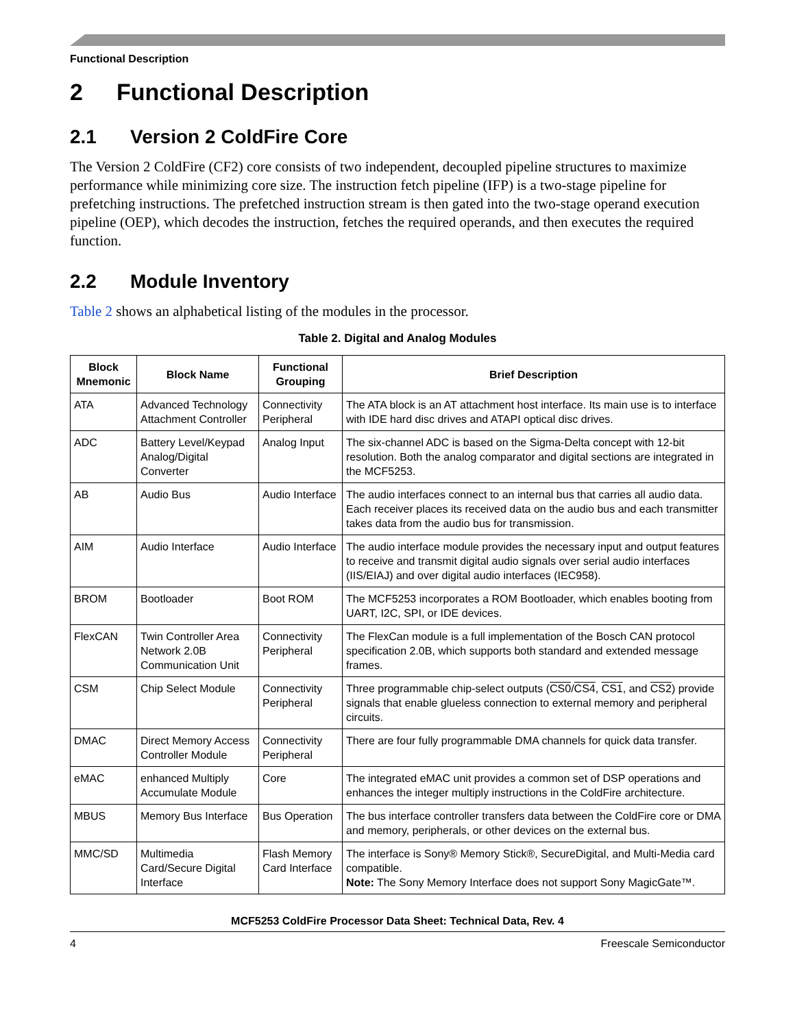Functional Description
2 Functional Description
2.1 Version 2 ColdFire Core
The Version 2 ColdFire (CF2) core consists of two independent, decoupled pipeline structures to maximize performance while minimizing core size. The instruction fetch pipeline (IFP) is a two-stage pipeline for prefetching instructions. The prefetched instruction stream is then gated into the two-stage operand execution pipeline (OEP), which decodes the instruction, fetches the required operands, and then executes the required function.
2.2 Module Inventory
Table 2 shows an alphabetical listing of the modules in the processor.
Table 2. Digital and Analog Modules
| Block Mnemonic | Block Name | Functional Grouping | Brief Description |
| --- | --- | --- | --- |
| ATA | Advanced Technology Attachment Controller | Connectivity Peripheral | The ATA block is an AT attachment host interface. Its main use is to interface with IDE hard disc drives and ATAPI optical disc drives. |
| ADC | Battery Level/Keypad Analog/Digital Converter | Analog Input | The six-channel ADC is based on the Sigma-Delta concept with 12-bit resolution. Both the analog comparator and digital sections are integrated in the MCF5253. |
| AB | Audio Bus | Audio Interface | The audio interfaces connect to an internal bus that carries all audio data. Each receiver places its received data on the audio bus and each transmitter takes data from the audio bus for transmission. |
| AIM | Audio Interface | Audio Interface | The audio interface module provides the necessary input and output features to receive and transmit digital audio signals over serial audio interfaces (IIS/EIAJ) and over digital audio interfaces (IEC958). |
| BROM | Bootloader | Boot ROM | The MCF5253 incorporates a ROM Bootloader, which enables booting from UART, I2C, SPI, or IDE devices. |
| FlexCAN | Twin Controller Area Network 2.0B Communication Unit | Connectivity Peripheral | The FlexCan module is a full implementation of the Bosch CAN protocol specification 2.0B, which supports both standard and extended message frames. |
| CSM | Chip Select Module | Connectivity Peripheral | Three programmable chip-select outputs ( CS0 / CS4 , CS1 , and CS2 ) provide signals that enable glueless connection to external memory and peripheral circuits. |
| DMAC | Direct Memory Access Controller Module | Connectivity Peripheral | There are four fully programmable DMA channels for quick data transfer. |
| eMAC | enhanced Multiply Accumulate Module | Core | The integrated eMAC unit provides a common set of DSP operations and enhances the integer multiply instructions in the ColdFire architecture. |
| MBUS | Memory Bus Interface | Bus Operation | The bus interface controller transfers data between the ColdFire core or DMA and memory, peripherals, or other devices on the external bus. |
| MMC/SD | Multimedia Card/Secure Digital Interface | Flash Memory Card Interface | The interface is Sony® Memory Stick®, SecureDigital, and Multi-Media card compatible. Note: The Sony Memory Interface does not support Sony MagicGate™. |
MCF5253 ColdFire Processor Data Sheet: Technical Data, Rev. 4
4 Freescale Semiconductor